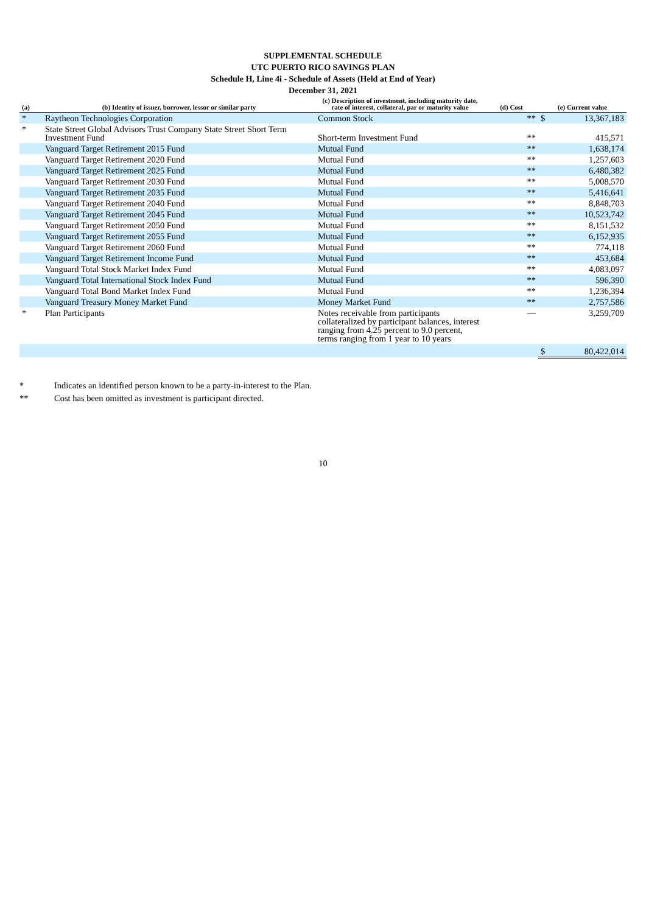SUPPLEMENTAL SCHEDULE
UTC PUERTO RICO SAVINGS PLAN
Schedule H, Line 4i - Schedule of Assets (Held at End of Year)
December 31, 2021
| (a) | (b) Identity of issuer, borrower, lessor or similar party | (c) Description of investment, including maturity date, rate of interest, collateral, par or maturity value | (d) Cost | (e) Current value | |
| --- | --- | --- | --- | --- | --- |
| * | Raytheon Technologies Corporation | Common Stock | ** | $ | 13,367,183 |
| * | State Street Global Advisors Trust Company State Street Short Term Investment Fund | Short-term Investment Fund | ** | | 415,571 |
| | Vanguard Target Retirement 2015 Fund | Mutual Fund | ** | | 1,638,174 |
| | Vanguard Target Retirement 2020 Fund | Mutual Fund | ** | | 1,257,603 |
| | Vanguard Target Retirement 2025 Fund | Mutual Fund | ** | | 6,480,382 |
| | Vanguard Target Retirement 2030 Fund | Mutual Fund | ** | | 5,008,570 |
| | Vanguard Target Retirement 2035 Fund | Mutual Fund | ** | | 5,416,641 |
| | Vanguard Target Retirement 2040 Fund | Mutual Fund | ** | | 8,848,703 |
| | Vanguard Target Retirement 2045 Fund | Mutual Fund | ** | | 10,523,742 |
| | Vanguard Target Retirement 2050 Fund | Mutual Fund | ** | | 8,151,532 |
| | Vanguard Target Retirement 2055 Fund | Mutual Fund | ** | | 6,152,935 |
| | Vanguard Target Retirement 2060 Fund | Mutual Fund | ** | | 774,118 |
| | Vanguard Target Retirement Income Fund | Mutual Fund | ** | | 453,684 |
| | Vanguard Total Stock Market Index Fund | Mutual Fund | ** | | 4,083,097 |
| | Vanguard Total International Stock Index Fund | Mutual Fund | ** | | 596,390 |
| | Vanguard Total Bond Market Index Fund | Mutual Fund | ** | | 1,236,394 |
| | Vanguard Treasury Money Market Fund | Money Market Fund | ** | | 2,757,586 |
| * | Plan Participants | Notes receivable from participants collateralized by participant balances, interest ranging from 4.25 percent to 9.0 percent, terms ranging from 1 year to 10 years | — | | 3,259,709 |
| | | | | $ | 80,422,014 |
* Indicates an identified person known to be a party-in-interest to the Plan.
** Cost has been omitted as investment is participant directed.
10